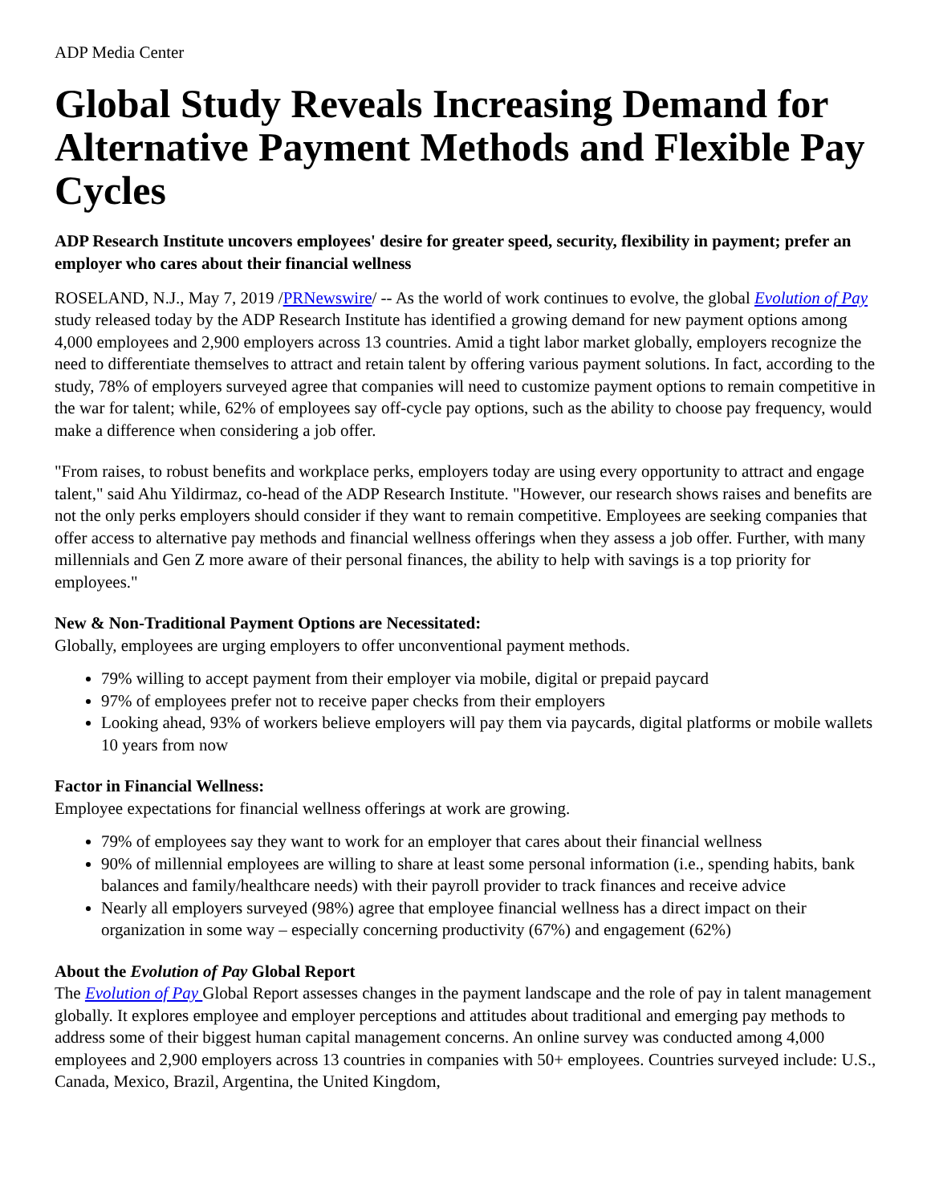ADP Media Center
Global Study Reveals Increasing Demand for Alternative Payment Methods and Flexible Pay Cycles
ADP Research Institute uncovers employees' desire for greater speed, security, flexibility in payment; prefer an employer who cares about their financial wellness
ROSELAND, N.J., May 7, 2019 /PRNewswire/ -- As the world of work continues to evolve, the global Evolution of Pay study released today by the ADP Research Institute has identified a growing demand for new payment options among 4,000 employees and 2,900 employers across 13 countries. Amid a tight labor market globally, employers recognize the need to differentiate themselves to attract and retain talent by offering various payment solutions. In fact, according to the study, 78% of employers surveyed agree that companies will need to customize payment options to remain competitive in the war for talent; while, 62% of employees say off-cycle pay options, such as the ability to choose pay frequency, would make a difference when considering a job offer.
"From raises, to robust benefits and workplace perks, employers today are using every opportunity to attract and engage talent," said Ahu Yildirmaz, co-head of the ADP Research Institute. "However, our research shows raises and benefits are not the only perks employers should consider if they want to remain competitive. Employees are seeking companies that offer access to alternative pay methods and financial wellness offerings when they assess a job offer. Further, with many millennials and Gen Z more aware of their personal finances, the ability to help with savings is a top priority for employees."
New & Non-Traditional Payment Options are Necessitated:
Globally, employees are urging employers to offer unconventional payment methods.
79% willing to accept payment from their employer via mobile, digital or prepaid paycard
97% of employees prefer not to receive paper checks from their employers
Looking ahead, 93% of workers believe employers will pay them via paycards, digital platforms or mobile wallets 10 years from now
Factor in Financial Wellness:
Employee expectations for financial wellness offerings at work are growing.
79% of employees say they want to work for an employer that cares about their financial wellness
90% of millennial employees are willing to share at least some personal information (i.e., spending habits, bank balances and family/healthcare needs) with their payroll provider to track finances and receive advice
Nearly all employers surveyed (98%) agree that employee financial wellness has a direct impact on their organization in some way – especially concerning productivity (67%) and engagement (62%)
About the Evolution of Pay Global Report
The Evolution of Pay Global Report assesses changes in the payment landscape and the role of pay in talent management globally. It explores employee and employer perceptions and attitudes about traditional and emerging pay methods to address some of their biggest human capital management concerns. An online survey was conducted among 4,000 employees and 2,900 employers across 13 countries in companies with 50+ employees. Countries surveyed include: U.S., Canada, Mexico, Brazil, Argentina, the United Kingdom,